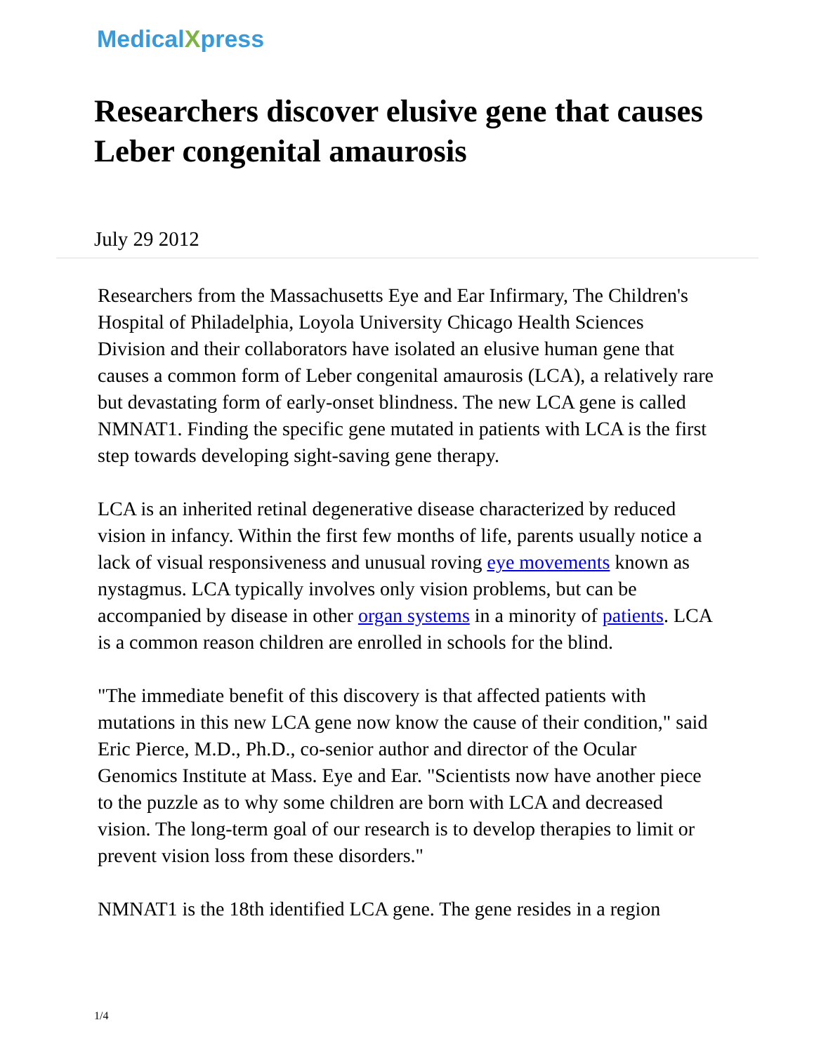MedicalXpress
Researchers discover elusive gene that causes Leber congenital amaurosis
July 29 2012
Researchers from the Massachusetts Eye and Ear Infirmary, The Children's Hospital of Philadelphia, Loyola University Chicago Health Sciences Division and their collaborators have isolated an elusive human gene that causes a common form of Leber congenital amaurosis (LCA), a relatively rare but devastating form of early-onset blindness. The new LCA gene is called NMNAT1. Finding the specific gene mutated in patients with LCA is the first step towards developing sight-saving gene therapy.
LCA is an inherited retinal degenerative disease characterized by reduced vision in infancy. Within the first few months of life, parents usually notice a lack of visual responsiveness and unusual roving eye movements known as nystagmus. LCA typically involves only vision problems, but can be accompanied by disease in other organ systems in a minority of patients. LCA is a common reason children are enrolled in schools for the blind.
"The immediate benefit of this discovery is that affected patients with mutations in this new LCA gene now know the cause of their condition," said Eric Pierce, M.D., Ph.D., co-senior author and director of the Ocular Genomics Institute at Mass. Eye and Ear. "Scientists now have another piece to the puzzle as to why some children are born with LCA and decreased vision. The long-term goal of our research is to develop therapies to limit or prevent vision loss from these disorders."
NMNAT1 is the 18th identified LCA gene. The gene resides in a region
1/4